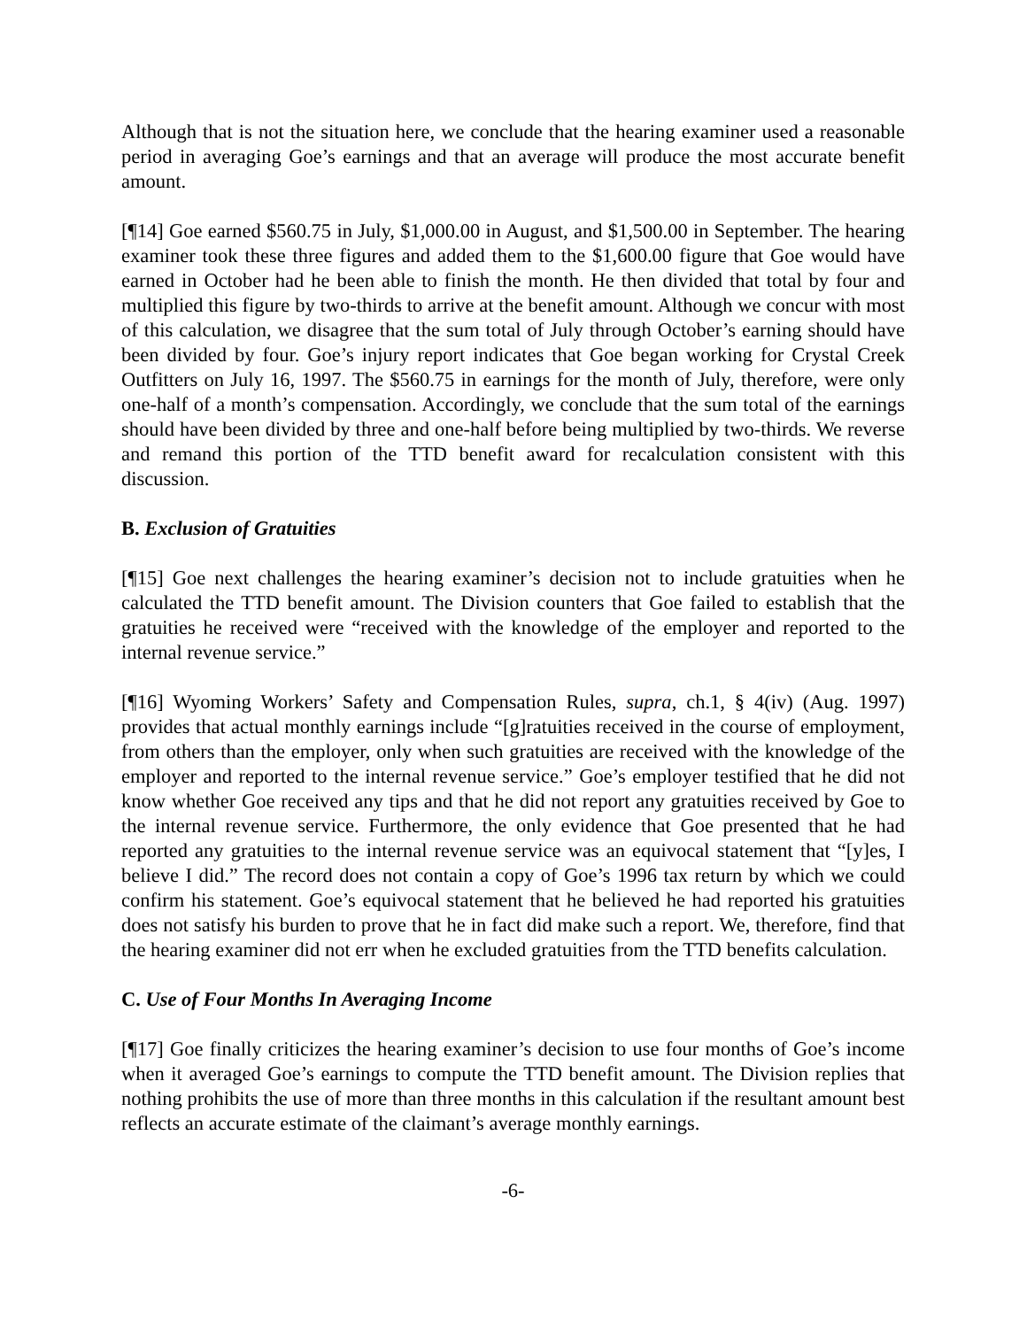Although that is not the situation here, we conclude that the hearing examiner used a reasonable period in averaging Goe’s earnings and that an average will produce the most accurate benefit amount.
[¶14] Goe earned $560.75 in July, $1,000.00 in August, and $1,500.00 in September. The hearing examiner took these three figures and added them to the $1,600.00 figure that Goe would have earned in October had he been able to finish the month. He then divided that total by four and multiplied this figure by two-thirds to arrive at the benefit amount. Although we concur with most of this calculation, we disagree that the sum total of July through October’s earning should have been divided by four. Goe’s injury report indicates that Goe began working for Crystal Creek Outfitters on July 16, 1997. The $560.75 in earnings for the month of July, therefore, were only one-half of a month’s compensation. Accordingly, we conclude that the sum total of the earnings should have been divided by three and one-half before being multiplied by two-thirds. We reverse and remand this portion of the TTD benefit award for recalculation consistent with this discussion.
B. Exclusion of Gratuities
[¶15] Goe next challenges the hearing examiner’s decision not to include gratuities when he calculated the TTD benefit amount. The Division counters that Goe failed to establish that the gratuities he received were “received with the knowledge of the employer and reported to the internal revenue service.”
[¶16] Wyoming Workers’ Safety and Compensation Rules, supra, ch.1, § 4(iv) (Aug. 1997) provides that actual monthly earnings include “[g]ratuities received in the course of employment, from others than the employer, only when such gratuities are received with the knowledge of the employer and reported to the internal revenue service.” Goe’s employer testified that he did not know whether Goe received any tips and that he did not report any gratuities received by Goe to the internal revenue service. Furthermore, the only evidence that Goe presented that he had reported any gratuities to the internal revenue service was an equivocal statement that “[y]es, I believe I did.” The record does not contain a copy of Goe’s 1996 tax return by which we could confirm his statement. Goe’s equivocal statement that he believed he had reported his gratuities does not satisfy his burden to prove that he in fact did make such a report. We, therefore, find that the hearing examiner did not err when he excluded gratuities from the TTD benefits calculation.
C. Use of Four Months In Averaging Income
[¶17] Goe finally criticizes the hearing examiner’s decision to use four months of Goe’s income when it averaged Goe’s earnings to compute the TTD benefit amount. The Division replies that nothing prohibits the use of more than three months in this calculation if the resultant amount best reflects an accurate estimate of the claimant’s average monthly earnings.
-6-